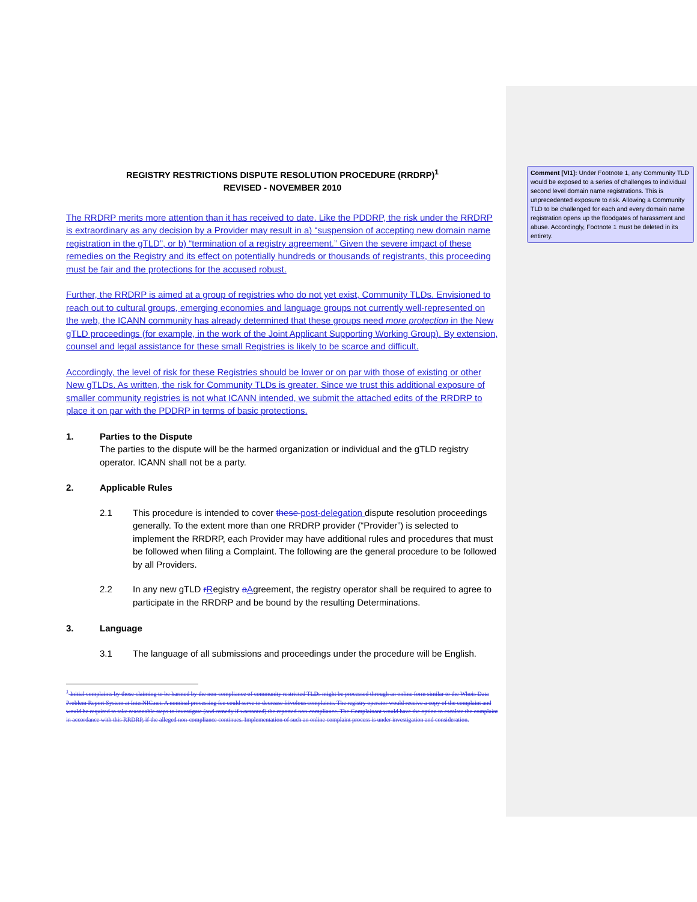REGISTRY RESTRICTIONS DISPUTE RESOLUTION PROCEDURE (RRDRP)<sup>1</sup>
REVISED - NOVEMBER 2010
The RRDRP merits more attention than it has received to date. Like the PDDRP, the risk under the RRDRP is extraordinary as any decision by a Provider may result in a) “suspension of accepting new domain name registration in the gTLD”, or b) “termination of a registry agreement.” Given the severe impact of these remedies on the Registry and its effect on potentially hundreds or thousands of registrants, this proceeding must be fair and the protections for the accused robust.
Further, the RRDRP is aimed at a group of registries who do not yet exist, Community TLDs. Envisioned to reach out to cultural groups, emerging economies and language groups not currently well-represented on the web, the ICANN community has already determined that these groups need more protection in the New gTLD proceedings (for example, in the work of the Joint Applicant Supporting Working Group). By extension, counsel and legal assistance for these small Registries is likely to be scarce and difficult.
Accordingly, the level of risk for these Registries should be lower or on par with those of existing or other New gTLDs. As written, the risk for Community TLDs is greater. Since we trust this additional exposure of smaller community registries is not what ICANN intended, we submit the attached edits of the RRDRP to place it on par with the PDDRP in terms of basic protections.
1. Parties to the Dispute
The parties to the dispute will be the harmed organization or individual and the gTLD registry operator. ICANN shall not be a party.
2. Applicable Rules
2.1 This procedure is intended to cover these post-delegation dispute resolution proceedings generally. To the extent more than one RRDRP provider (“Provider”) is selected to implement the RRDRP, each Provider may have additional rules and procedures that must be followed when filing a Complaint. The following are the general procedure to be followed by all Providers.
2.2 In any new gTLD rRegistry aAgreement, the registry operator shall be required to agree to participate in the RRDRP and be bound by the resulting Determinations.
3. Language
3.1 The language of all submissions and proceedings under the procedure will be English.
<sup>1</sup> Initial complaints by those claiming to be harmed by the non-compliance of community restricted TLDs might be processed through an online form similar to the Whois Data Problem Report System at InterNIC.net. A nominal processing fee could serve to decrease frivolous complaints. The registry operator would receive a copy of the complaint and would be required to take reasonable steps to investigate (and remedy if warranted) the reported non-compliance. The Complainant would have the option to escalate the complaint in accordance with this RRDRP, if the alleged non-compliance continues. Implementation of such an online complaint process is under investigation and consideration.
Comment [VI1]: Under Footnote 1, any Community TLD would be exposed to a series of challenges to individual second level domain name registrations. This is unprecedented exposure to risk. Allowing a Community TLD to be challenged for each and every domain name registration opens up the floodgates of harassment and abuse. Accordingly, Footnote 1 must be deleted in its entirety.